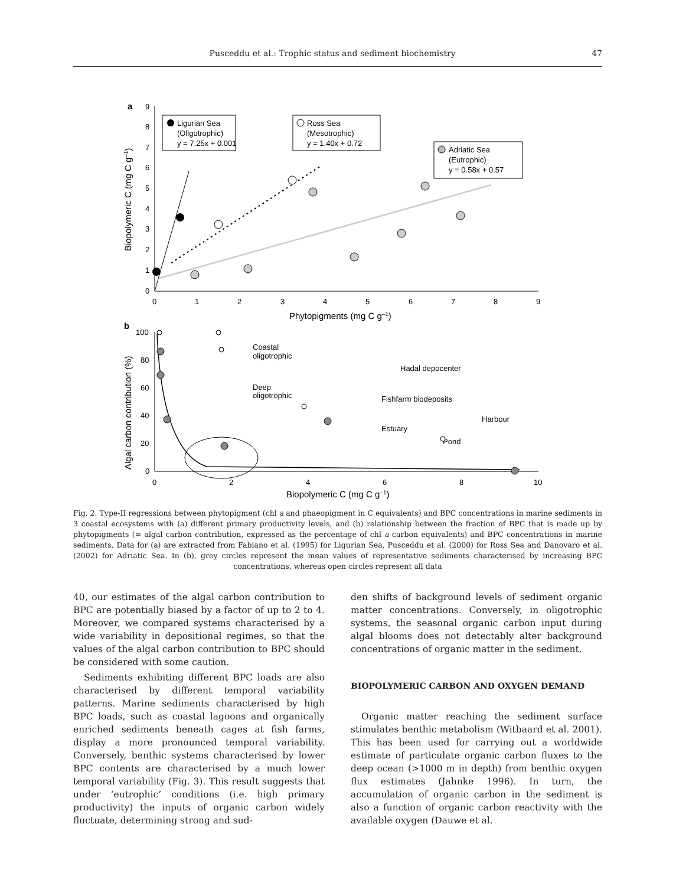Pusceddu et al.: Trophic status and sediment biochemistry 47
a
9
8
7
6
5
4
3
2
1
0
0
1
2
3
4
5
6
7
8
9
Phytopigments (mg C g–1)
Biopolymeric C (mg C g–1)
Ligurian Sea
(Oligotrophic)
y = 7.25x + 0.001
Ross Sea
(Mesotrophic)
y = 1.40x + 0.72
Adriatic Sea
(Eutrophic)
y = 0.58x + 0.57
b
100
80
60
40
20
0
0
2
4
6
8
10
Biopolymeric C (mg C g–1)
Algal carbon contribution (%)
Coastal
oligotrophic
Hadal depocenter
Deep
oligotrophic
Fishfarm biodeposits
Harbour
Estuary
Pond
Fig. 2. Type-II regressions between phytopigment (chl a and phaeopigment in C equivalents) and BPC concentrations in marine sediments in 3 coastal ecosystems with (a) different primary productivity levels, and (b) relationship between the fraction of BPC that is made up by phytopigments (= algal carbon contribution, expressed as the percentage of chl a carbon equivalents) and BPC concentrations in marine sediments. Data for (a) are extracted from Fabiano et al. (1995) for Ligurian Sea, Pusceddu et al. (2000) for Ross Sea and Danovaro et al. (2002) for Adriatic Sea. In (b), grey circles represent the mean values of representative sediments characterised by increasing BPC concentrations, whereas open circles represent all data
40, our estimates of the algal carbon contribution to BPC are potentially biased by a factor of up to 2 to 4. Moreover, we compared systems characterised by a wide variability in depositional regimes, so that the values of the algal carbon contribution to BPC should be considered with some caution.
Sediments exhibiting different BPC loads are also characterised by different temporal variability patterns. Marine sediments characterised by high BPC loads, such as coastal lagoons and organically enriched sediments beneath cages at fish farms, display a more pronounced temporal variability. Conversely, benthic systems characterised by lower BPC contents are characterised by a much lower temporal variability (Fig. 3). This result suggests that under ‘eutrophic’ conditions (i.e. high primary productivity) the inputs of organic carbon widely fluctuate, determining strong and sud-
den shifts of background levels of sediment organic matter concentrations. Conversely, in oligotrophic systems, the seasonal organic carbon input during algal blooms does not detectably alter background concentrations of organic matter in the sediment.
BIOPOLYMERIC CARBON AND OXYGEN DEMAND
Organic matter reaching the sediment surface stimulates benthic metabolism (Witbaard et al. 2001). This has been used for carrying out a worldwide estimate of particulate organic carbon fluxes to the deep ocean (>1000 m in depth) from benthic oxygen flux estimates (Jahnke 1996). In turn, the accumulation of organic carbon in the sediment is also a function of organic carbon reactivity with the available oxygen (Dauwe et al.